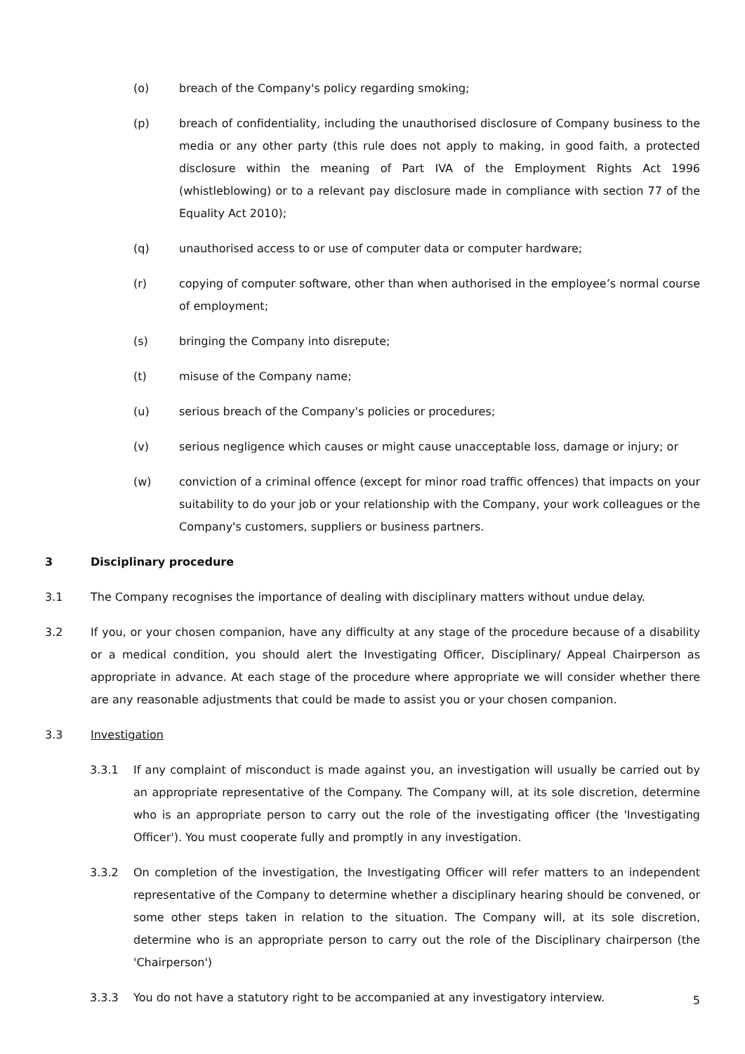(o) breach of the Company's policy regarding smoking;
(p) breach of confidentiality, including the unauthorised disclosure of Company business to the media or any other party (this rule does not apply to making, in good faith, a protected disclosure within the meaning of Part IVA of the Employment Rights Act 1996 (whistleblowing) or to a relevant pay disclosure made in compliance with section 77 of the Equality Act 2010);
(q) unauthorised access to or use of computer data or computer hardware;
(r) copying of computer software, other than when authorised in the employee’s normal course of employment;
(s) bringing the Company into disrepute;
(t) misuse of the Company name;
(u) serious breach of the Company's policies or procedures;
(v) serious negligence which causes or might cause unacceptable loss, damage or injury; or
(w) conviction of a criminal offence (except for minor road traffic offences) that impacts on your suitability to do your job or your relationship with the Company, your work colleagues or the Company's customers, suppliers or business partners.
3 Disciplinary procedure
3.1 The Company recognises the importance of dealing with disciplinary matters without undue delay.
3.2 If you, or your chosen companion, have any difficulty at any stage of the procedure because of a disability or a medical condition, you should alert the Investigating Officer, Disciplinary/ Appeal Chairperson as appropriate in advance. At each stage of the procedure where appropriate we will consider whether there are any reasonable adjustments that could be made to assist you or your chosen companion.
3.3 Investigation
3.3.1 If any complaint of misconduct is made against you, an investigation will usually be carried out by an appropriate representative of the Company. The Company will, at its sole discretion, determine who is an appropriate person to carry out the role of the investigating officer (the 'Investigating Officer'). You must cooperate fully and promptly in any investigation.
3.3.2 On completion of the investigation, the Investigating Officer will refer matters to an independent representative of the Company to determine whether a disciplinary hearing should be convened, or some other steps taken in relation to the situation. The Company will, at its sole discretion, determine who is an appropriate person to carry out the role of the Disciplinary chairperson (the 'Chairperson')
3.3.3 You do not have a statutory right to be accompanied at any investigatory interview.
5